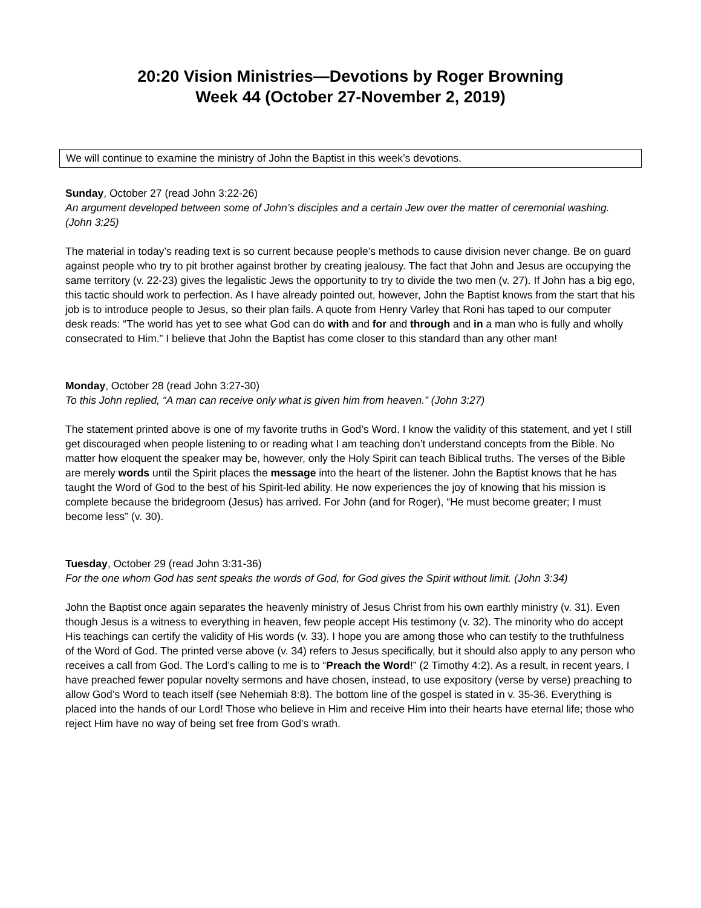20:20 Vision Ministries—Devotions by Roger Browning
Week 44 (October 27-November 2, 2019)
We will continue to examine the ministry of John the Baptist in this week’s devotions.
Sunday, October 27 (read John 3:22-26)
An argument developed between some of John’s disciples and a certain Jew over the matter of ceremonial washing. (John 3:25)
The material in today’s reading text is so current because people’s methods to cause division never change. Be on guard against people who try to pit brother against brother by creating jealousy. The fact that John and Jesus are occupying the same territory (v. 22-23) gives the legalistic Jews the opportunity to try to divide the two men (v. 27). If John has a big ego, this tactic should work to perfection. As I have already pointed out, however, John the Baptist knows from the start that his job is to introduce people to Jesus, so their plan fails. A quote from Henry Varley that Roni has taped to our computer desk reads: “The world has yet to see what God can do with and for and through and in a man who is fully and wholly consecrated to Him.” I believe that John the Baptist has come closer to this standard than any other man!
Monday, October 28 (read John 3:27-30)
To this John replied, “A man can receive only what is given him from heaven.” (John 3:27)
The statement printed above is one of my favorite truths in God’s Word. I know the validity of this statement, and yet I still get discouraged when people listening to or reading what I am teaching don’t understand concepts from the Bible. No matter how eloquent the speaker may be, however, only the Holy Spirit can teach Biblical truths. The verses of the Bible are merely words until the Spirit places the message into the heart of the listener. John the Baptist knows that he has taught the Word of God to the best of his Spirit-led ability. He now experiences the joy of knowing that his mission is complete because the bridegroom (Jesus) has arrived. For John (and for Roger), “He must become greater; I must become less” (v. 30).
Tuesday, October 29 (read John 3:31-36)
For the one whom God has sent speaks the words of God, for God gives the Spirit without limit. (John 3:34)
John the Baptist once again separates the heavenly ministry of Jesus Christ from his own earthly ministry (v. 31). Even though Jesus is a witness to everything in heaven, few people accept His testimony (v. 32). The minority who do accept His teachings can certify the validity of His words (v. 33). I hope you are among those who can testify to the truthfulness of the Word of God. The printed verse above (v. 34) refers to Jesus specifically, but it should also apply to any person who receives a call from God. The Lord’s calling to me is to “Preach the Word!” (2 Timothy 4:2). As a result, in recent years, I have preached fewer popular novelty sermons and have chosen, instead, to use expository (verse by verse) preaching to allow God’s Word to teach itself (see Nehemiah 8:8). The bottom line of the gospel is stated in v. 35-36. Everything is placed into the hands of our Lord! Those who believe in Him and receive Him into their hearts have eternal life; those who reject Him have no way of being set free from God’s wrath.